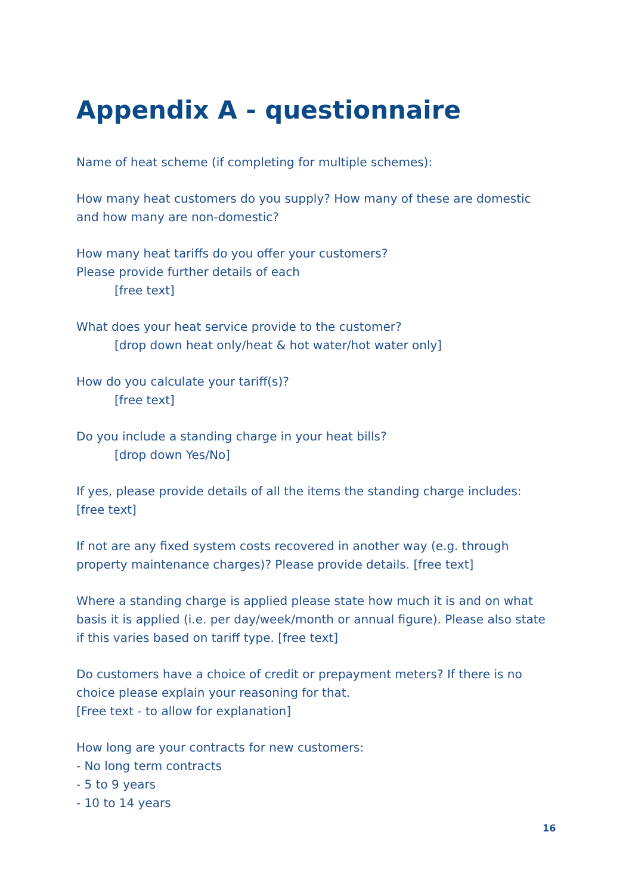Appendix A - questionnaire
Name of heat scheme (if completing for multiple schemes):
How many heat customers do you supply? How many of these are domestic and how many are non-domestic?
How many heat tariffs do you offer your customers?
Please provide further details of each
[free text]
What does your heat service provide to the customer?
[drop down heat only/heat & hot water/hot water only]
How do you calculate your tariff(s)?
[free text]
Do you include a standing charge in your heat bills?
[drop down Yes/No]
If yes, please provide details of all the items the standing charge includes:
[free text]
If not are any fixed system costs recovered in another way (e.g. through property maintenance charges)? Please provide details. [free text]
Where a standing charge is applied please state how much it is and on what basis it is applied (i.e. per day/week/month or annual figure). Please also state if this varies based on tariff type. [free text]
Do customers have a choice of credit or prepayment meters? If there is no choice please explain your reasoning for that.
[Free text - to allow for explanation]
How long are your contracts for new customers:
- No long term contracts
- 5 to 9 years
- 10 to 14 years
16